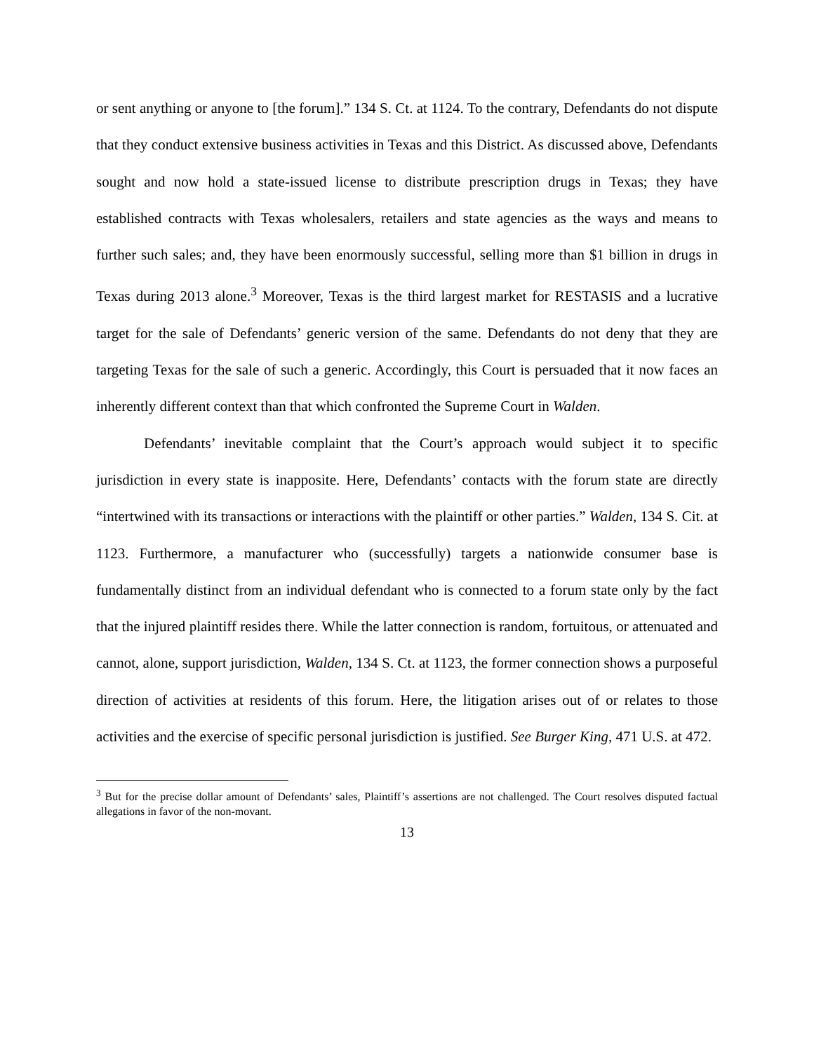or sent anything or anyone to [the forum].” 134 S. Ct. at 1124. To the contrary, Defendants do not dispute that they conduct extensive business activities in Texas and this District. As discussed above, Defendants sought and now hold a state-issued license to distribute prescription drugs in Texas; they have established contracts with Texas wholesalers, retailers and state agencies as the ways and means to further such sales; and, they have been enormously successful, selling more than $1 billion in drugs in Texas during 2013 alone.<sup>3</sup> Moreover, Texas is the third largest market for RESTASIS and a lucrative target for the sale of Defendants’ generic version of the same. Defendants do not deny that they are targeting Texas for the sale of such a generic. Accordingly, this Court is persuaded that it now faces an inherently different context than that which confronted the Supreme Court in Walden.
Defendants’ inevitable complaint that the Court’s approach would subject it to specific jurisdiction in every state is inapposite. Here, Defendants’ contacts with the forum state are directly “intertwined with its transactions or interactions with the plaintiff or other parties.” Walden, 134 S. Cit. at 1123. Furthermore, a manufacturer who (successfully) targets a nationwide consumer base is fundamentally distinct from an individual defendant who is connected to a forum state only by the fact that the injured plaintiff resides there. While the latter connection is random, fortuitous, or attenuated and cannot, alone, support jurisdiction, Walden, 134 S. Ct. at 1123, the former connection shows a purposeful direction of activities at residents of this forum. Here, the litigation arises out of or relates to those activities and the exercise of specific personal jurisdiction is justified. See Burger King, 471 U.S. at 472.
<sup>3</sup> But for the precise dollar amount of Defendants’ sales, Plaintiff’s assertions are not challenged. The Court resolves disputed factual allegations in favor of the non-movant.
13